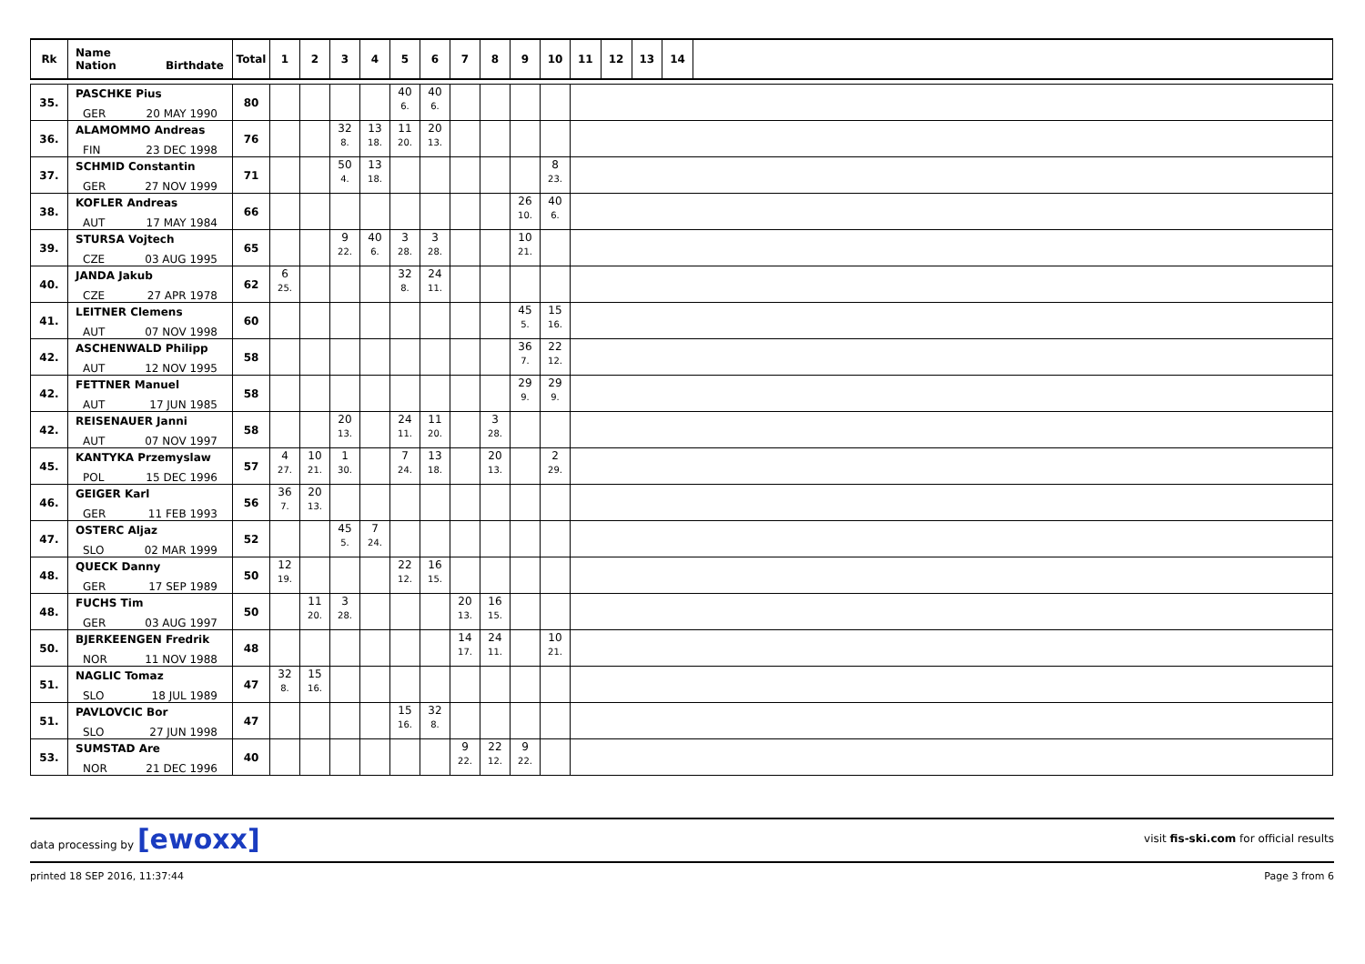| Rk | Name Nation Birthdate | Total | 1 | 2 | 3 | 4 | 5 | 6 | 7 | 8 | 9 | 10 | 11 | 12 | 13 | 14 | |
| --- | --- | --- | --- | --- | --- | --- | --- | --- | --- | --- | --- | --- | --- | --- | --- | --- | --- |
| 35. | PASCHKE Pius GER 20 MAY 1990 | 80 | | | | | 40 6. | 40 6. | | | | | | | | | |
| 36. | ALAMOMMO Andreas FIN 23 DEC 1998 | 76 | | | 32 8. | 13 18. | 11 20. | 20 13. | | | | | | | | | |
| 37. | SCHMID Constantin GER 27 NOV 1999 | 71 | | | 50 4. | 13 18. | | | | | | 8 23. | | | | | |
| 38. | KOFLER Andreas AUT 17 MAY 1984 | 66 | | | | | | | | | 26 10. | 40 6. | | | | | |
| 39. | STURSA Vojtech CZE 03 AUG 1995 | 65 | | | 9 22. | 40 6. | 3 28. | 3 28. | | | 10 21. | | | | | | |
| 40. | JANDA Jakub CZE 27 APR 1978 | 62 | 6 25. | | | | 32 8. | 24 11. | | | | | | | | | |
| 41. | LEITNER Clemens AUT 07 NOV 1998 | 60 | | | | | | | | | 45 5. | 15 16. | | | | | |
| 42. | ASCHENWALD Philipp AUT 12 NOV 1995 | 58 | | | | | | | | | 36 7. | 22 12. | | | | | |
| 42. | FETTNER Manuel AUT 17 JUN 1985 | 58 | | | | | | | | | 29 9. | 29 9. | | | | | |
| 42. | REISENAUER Janni AUT 07 NOV 1997 | 58 | | | 20 13. | | 24 11. | 11 20. | | 3 28. | | | | | | | |
| 45. | KANTYKA Przemyslaw POL 15 DEC 1996 | 57 | 4 27. | 10 21. | 1 30. | | 7 24. | 13 18. | | 20 13. | | 2 29. | | | | | |
| 46. | GEIGER Karl GER 11 FEB 1993 | 56 | 36 7. | 20 13. | | | | | | | | | | | | | |
| 47. | OSTERC Aljaz SLO 02 MAR 1999 | 52 | | | 45 5. | 7 24. | | | | | | | | | | | |
| 48. | QUECK Danny GER 17 SEP 1989 | 50 | 12 19. | | | | 22 12. | 16 15. | | | | | | | | | |
| 48. | FUCHS Tim GER 03 AUG 1997 | 50 | | 11 20. | 3 28. | | | | 20 13. | 16 15. | | | | | | | |
| 50. | BJERKEENGEN Fredrik NOR 11 NOV 1988 | 48 | | | | | | | 14 17. | 24 11. | | 10 21. | | | | | |
| 51. | NAGLIC Tomaz SLO 18 JUL 1989 | 47 | 32 8. | 15 16. | | | | | | | | | | | | | |
| 51. | PAVLOVCIC Bor SLO 27 JUN 1998 | 47 | | | | | 15 16. | 32 8. | | | | | | | | | |
| 53. | SUMSTAD Are NOR 21 DEC 1996 | 40 | | | | | | | 9 22. | 22 12. | 9 22. | | | | | | |
data processing by [ewoxx] visit fis-ski.com for official results
printed 18 SEP 2016, 11:37:44 Page 3 from 6